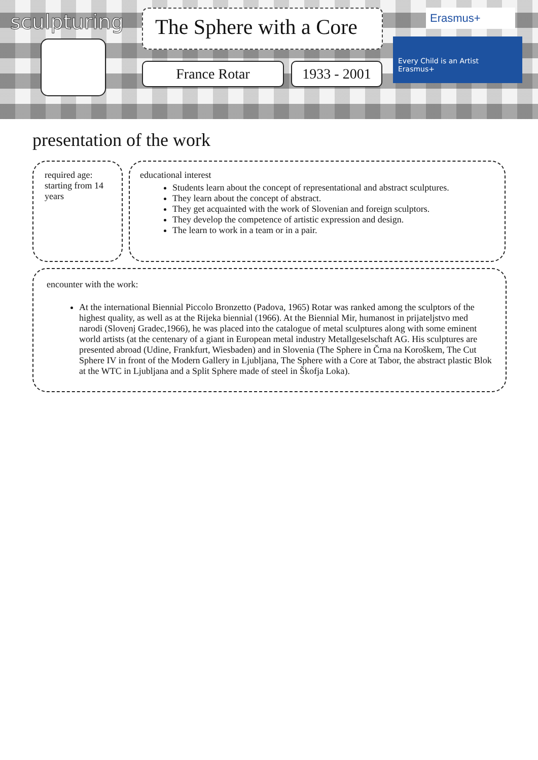sculpturing
The Sphere with a Core
France Rotar 1933 - 2001
Erasmus+
Every Child is an Artist
Erasmus+
presentation of the work
required age: starting from 14 years
educational interest
Students learn about the concept of representational and abstract sculptures.
They learn about the concept of abstract.
They get acquainted with the work of Slovenian and foreign sculptors.
They develop the competence of artistic expression and design.
The learn to work in a team or in a pair.
encounter with the work:
At the international Biennial Piccolo Bronzetto (Padova, 1965) Rotar was ranked among the sculptors of the highest quality, as well as at the Rijeka biennial (1966). At the Biennial Mir, humanost in prijateljstvo med narodi (Slovenj Gradec,1966), he was placed into the catalogue of metal sculptures along with some eminent world artists (at the centenary of a giant in European metal industry Metallgeselschaft AG. His sculptures are presented abroad (Udine, Frankfurt, Wiesbaden) and in Slovenia (The Sphere in Črna na Koroškem, The Cut Sphere IV in front of the Modern Gallery in Ljubljana, The Sphere with a Core at Tabor, the abstract plastic Blok at the WTC in Ljubljana and a Split Sphere made of steel in Škofja Loka).